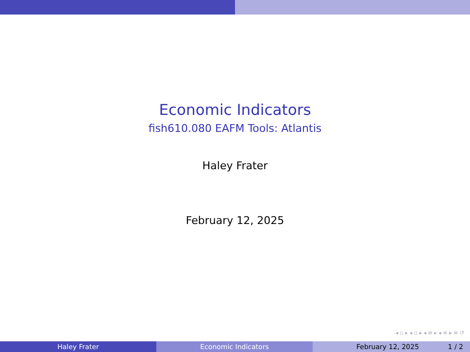Economic Indicators
fish610.080 EAFM Tools: Atlantis
Haley Frater
February 12, 2025
◂ ▫ ▸ ◂ ▫ ▸ ◂ ≡ ▸ ◂ ≡ ▸ ≡ ↺
Haley Frater Economic Indicators February 12, 2025 1 / 2